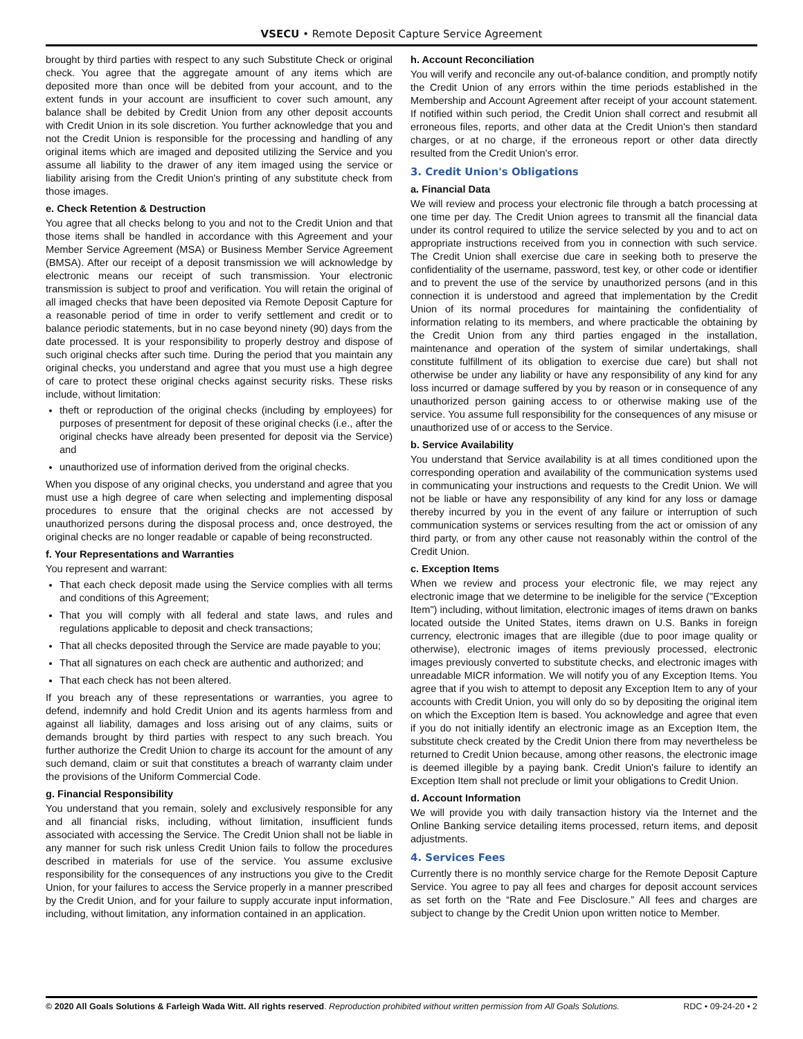VSECU • Remote Deposit Capture Service Agreement
brought by third parties with respect to any such Substitute Check or original check. You agree that the aggregate amount of any items which are deposited more than once will be debited from your account, and to the extent funds in your account are insufficient to cover such amount, any balance shall be debited by Credit Union from any other deposit accounts with Credit Union in its sole discretion. You further acknowledge that you and not the Credit Union is responsible for the processing and handling of any original items which are imaged and deposited utilizing the Service and you assume all liability to the drawer of any item imaged using the service or liability arising from the Credit Union's printing of any substitute check from those images.
e. Check Retention & Destruction
You agree that all checks belong to you and not to the Credit Union and that those items shall be handled in accordance with this Agreement and your Member Service Agreement (MSA) or Business Member Service Agreement (BMSA). After our receipt of a deposit transmission we will acknowledge by electronic means our receipt of such transmission. Your electronic transmission is subject to proof and verification. You will retain the original of all imaged checks that have been deposited via Remote Deposit Capture for a reasonable period of time in order to verify settlement and credit or to balance periodic statements, but in no case beyond ninety (90) days from the date processed. It is your responsibility to properly destroy and dispose of such original checks after such time. During the period that you maintain any original checks, you understand and agree that you must use a high degree of care to protect these original checks against security risks. These risks include, without limitation:
theft or reproduction of the original checks (including by employees) for purposes of presentment for deposit of these original checks (i.e., after the original checks have already been presented for deposit via the Service) and
unauthorized use of information derived from the original checks.
When you dispose of any original checks, you understand and agree that you must use a high degree of care when selecting and implementing disposal procedures to ensure that the original checks are not accessed by unauthorized persons during the disposal process and, once destroyed, the original checks are no longer readable or capable of being reconstructed.
f. Your Representations and Warranties
You represent and warrant:
That each check deposit made using the Service complies with all terms and conditions of this Agreement;
That you will comply with all federal and state laws, and rules and regulations applicable to deposit and check transactions;
That all checks deposited through the Service are made payable to you;
That all signatures on each check are authentic and authorized; and
That each check has not been altered.
If you breach any of these representations or warranties, you agree to defend, indemnify and hold Credit Union and its agents harmless from and against all liability, damages and loss arising out of any claims, suits or demands brought by third parties with respect to any such breach. You further authorize the Credit Union to charge its account for the amount of any such demand, claim or suit that constitutes a breach of warranty claim under the provisions of the Uniform Commercial Code.
g. Financial Responsibility
You understand that you remain, solely and exclusively responsible for any and all financial risks, including, without limitation, insufficient funds associated with accessing the Service. The Credit Union shall not be liable in any manner for such risk unless Credit Union fails to follow the procedures described in materials for use of the service. You assume exclusive responsibility for the consequences of any instructions you give to the Credit Union, for your failures to access the Service properly in a manner prescribed by the Credit Union, and for your failure to supply accurate input information, including, without limitation, any information contained in an application.
h. Account Reconciliation
You will verify and reconcile any out-of-balance condition, and promptly notify the Credit Union of any errors within the time periods established in the Membership and Account Agreement after receipt of your account statement. If notified within such period, the Credit Union shall correct and resubmit all erroneous files, reports, and other data at the Credit Union's then standard charges, or at no charge, if the erroneous report or other data directly resulted from the Credit Union's error.
3. Credit Union's Obligations
a. Financial Data
We will review and process your electronic file through a batch processing at one time per day. The Credit Union agrees to transmit all the financial data under its control required to utilize the service selected by you and to act on appropriate instructions received from you in connection with such service. The Credit Union shall exercise due care in seeking both to preserve the confidentiality of the username, password, test key, or other code or identifier and to prevent the use of the service by unauthorized persons (and in this connection it is understood and agreed that implementation by the Credit Union of its normal procedures for maintaining the confidentiality of information relating to its members, and where practicable the obtaining by the Credit Union from any third parties engaged in the installation, maintenance and operation of the system of similar undertakings, shall constitute fulfillment of its obligation to exercise due care) but shall not otherwise be under any liability or have any responsibility of any kind for any loss incurred or damage suffered by you by reason or in consequence of any unauthorized person gaining access to or otherwise making use of the service. You assume full responsibility for the consequences of any misuse or unauthorized use of or access to the Service.
b. Service Availability
You understand that Service availability is at all times conditioned upon the corresponding operation and availability of the communication systems used in communicating your instructions and requests to the Credit Union. We will not be liable or have any responsibility of any kind for any loss or damage thereby incurred by you in the event of any failure or interruption of such communication systems or services resulting from the act or omission of any third party, or from any other cause not reasonably within the control of the Credit Union.
c. Exception Items
When we review and process your electronic file, we may reject any electronic image that we determine to be ineligible for the service ("Exception Item") including, without limitation, electronic images of items drawn on banks located outside the United States, items drawn on U.S. Banks in foreign currency, electronic images that are illegible (due to poor image quality or otherwise), electronic images of items previously processed, electronic images previously converted to substitute checks, and electronic images with unreadable MICR information. We will notify you of any Exception Items. You agree that if you wish to attempt to deposit any Exception Item to any of your accounts with Credit Union, you will only do so by depositing the original item on which the Exception Item is based. You acknowledge and agree that even if you do not initially identify an electronic image as an Exception Item, the substitute check created by the Credit Union there from may nevertheless be returned to Credit Union because, among other reasons, the electronic image is deemed illegible by a paying bank. Credit Union's failure to identify an Exception Item shall not preclude or limit your obligations to Credit Union.
d. Account Information
We will provide you with daily transaction history via the Internet and the Online Banking service detailing items processed, return items, and deposit adjustments.
4. Services Fees
Currently there is no monthly service charge for the Remote Deposit Capture Service. You agree to pay all fees and charges for deposit account services as set forth on the “Rate and Fee Disclosure.” All fees and charges are subject to change by the Credit Union upon written notice to Member.
© 2020 All Goals Solutions & Farleigh Wada Witt. All rights reserved. Reproduction prohibited without written permission from All Goals Solutions. RDC • 09-24-20 • 2